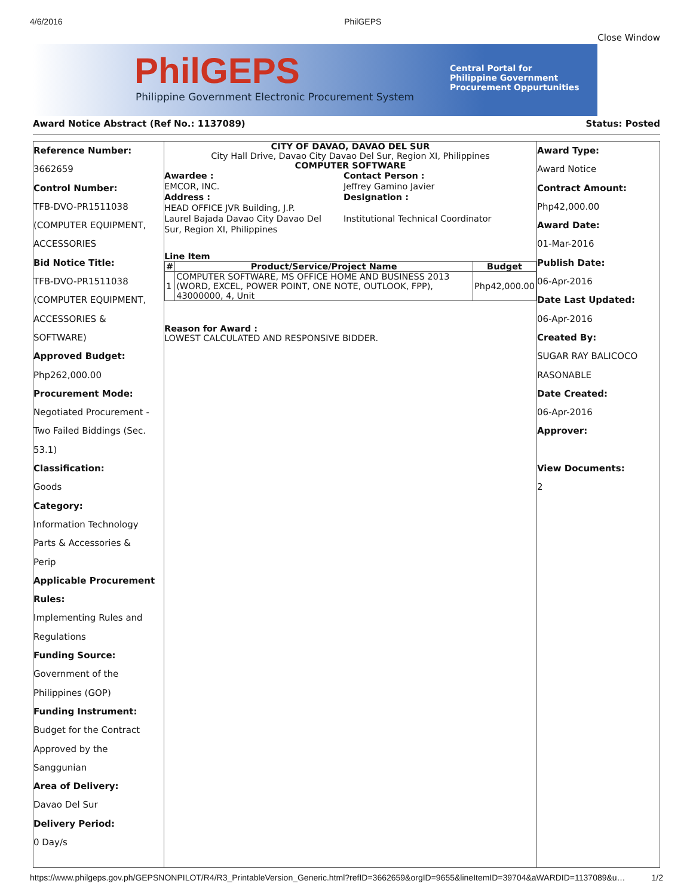4/6/2016 PhilGEPS
Close Window
PhilGEPS
Philippine Government Electronic Procurement System
Central Portal for
Philippine Government
Procurement Oppurtunities
Award Notice Abstract (Ref No.: 1137089) Status: Posted
Reference Number:
3662659
Control Number:
TFB-DVO-PR1511038
(COMPUTER EQUIPMENT,
ACCESSORIES
Bid Notice Title:
TFB-DVO-PR1511038
(COMPUTER EQUIPMENT,
ACCESSORIES &
SOFTWARE)
Approved Budget:
Php262,000.00
Procurement Mode:
Negotiated Procurement -
Two Failed Biddings (Sec.
53.1)
Classification:
Goods
Category:
Information Technology
Parts & Accessories &
Perip
Applicable Procurement
Rules:
Implementing Rules and
Regulations
Funding Source:
Government of the
Philippines (GOP)
Funding Instrument:
Budget for the Contract
Approved by the
Sanggunian
Area of Delivery:
Davao Del Sur
Delivery Period:
0 Day/s
CITY OF DAVAO, DAVAO DEL SUR
City Hall Drive, Davao City Davao Del Sur, Region XI, Philippines
COMPUTER SOFTWARE
Awardee :
EMCOR, INC.
Address :
HEAD OFFICE JVR Building, J.P.
Laurel Bajada Davao City Davao Del
Sur, Region XI, Philippines
Contact Person :
Jeffrey Gamino Javier
Designation :
Institutional Technical Coordinator
Line Item
| # | Product/Service/Project Name | Budget |
| --- | --- | --- |
| 1 | COMPUTER SOFTWARE, MS OFFICE HOME AND BUSINESS 2013 (WORD, EXCEL, POWER POINT, ONE NOTE, OUTLOOK, FPP), 43000000, 4, Unit | Php42,000.00 |
Reason for Award :
LOWEST CALCULATED AND RESPONSIVE BIDDER.
Award Type:
Award Notice
Contract Amount:
Php42,000.00
Award Date:
01-Mar-2016
Publish Date:
06-Apr-2016
Date Last Updated:
06-Apr-2016
Created By:
SUGAR RAY BALICOCO
RASONABLE
Date Created:
06-Apr-2016
Approver:
View Documents:
2
https://www.philgeps.gov.ph/GEPSNONPILOT/R4/R3_PrintableVersion_Generic.html?refID=3662659&orgID=9655&lineItemID=39704&aWARDID=1137089&u… 1/2